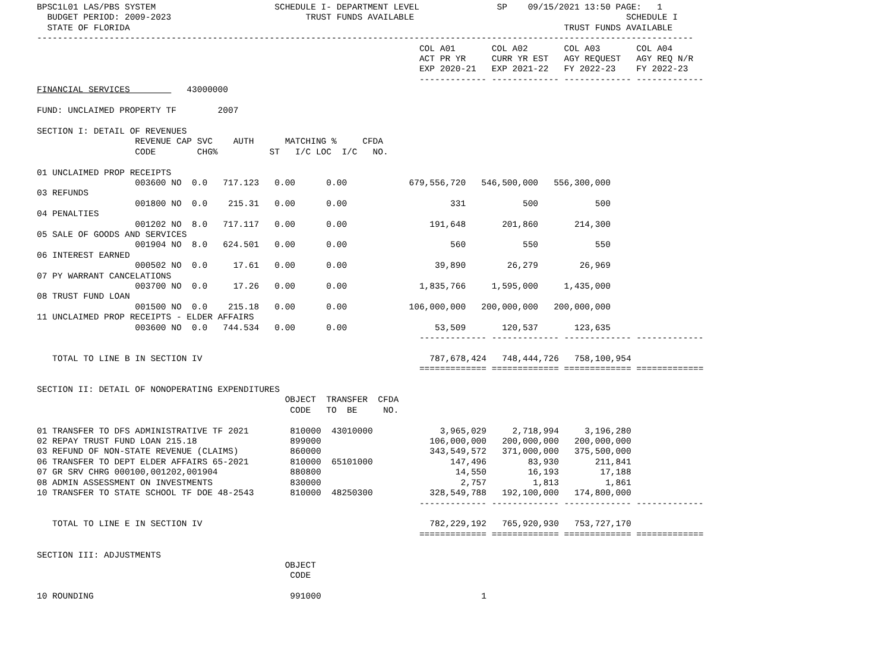BPSC1L01 LAS/PBS SYSTEM                       SCHEDULE I- DEPARTMENT LEVEL               SP    09/15/2021 13:50 PAGE:   1
  BUDGET PERIOD: 2009-2023                          TRUST FUNDS AVAILABLE                                         SCHEDULE I
  STATE OF FLORIDA                                                                                    TRUST FUNDS AVAILABLE
-------------------------------------------------------------------------------------------------------------------------------
                                                                          COL A01       COL A02       COL A03       COL A04
                                                                          ACT PR YR     CURR YR EST   AGY REQUEST   AGY REQ N/R
                                                                          EXP 2020-21   EXP 2021-22   FY 2022-23    FY 2022-23
                                                                          ------------- ------------- ------------- -------------
FINANCIAL SERVICES           43000000

FUND: UNCLAIMED PROPERTY TF        2007

SECTION I: DETAIL OF REVENUES
                   REVENUE CAP SVC    AUTH      MATCHING %     CFDA
                   CODE        CHG%          ST   I/C LOC  I/C   NO.

01 UNCLAIMED PROP RECEIPTS
                   003600 NO  0.0   717.123   0.00      0.00            679,556,720   546,500,000   556,300,000
03 REFUNDS
                   001800 NO  0.0    215.31   0.00      0.00                    331           500           500
04 PENALTIES
                   001202 NO  8.0   717.117   0.00      0.00                191,648       201,860       214,300
05 SALE OF GOODS AND SERVICES
                   001904 NO  8.0   624.501   0.00      0.00                    560           550           550
06 INTEREST EARNED
                   000502 NO  0.0     17.61   0.00      0.00                 39,890        26,279        26,969
07 PY WARRANT CANCELATIONS
                   003700 NO  0.0     17.26   0.00      0.00              1,835,766     1,595,000     1,435,000
08 TRUST FUND LOAN
                   001500 NO  0.0    215.18   0.00      0.00            106,000,000   200,000,000   200,000,000
11 UNCLAIMED PROP RECEIPTS - ELDER AFFAIRS
                   003600 NO  0.0   744.534   0.00      0.00                 53,509       120,537       123,635
                                                                          ------------- ------------- ------------- -------------

   TOTAL TO LINE B IN SECTION IV                                            787,678,424   748,444,726   758,100,954
                                                                          ============= ============= ============= =============

SECTION II: DETAIL OF NONOPERATING EXPENDITURES
                                                OBJECT  TRANSFER  CFDA
                                                 CODE   TO  BE     NO.

01 TRANSFER TO DFS ADMINISTRATIVE TF 2021        810000  43010000             3,965,029     2,718,994     3,196,280
02 REPAY TRUST FUND LOAN 215.18                  899000                     106,000,000   200,000,000   200,000,000
03 REFUND OF NON-STATE REVENUE (CLAIMS)          860000                     343,549,572   371,000,000   375,500,000
06 TRANSFER TO DEPT ELDER AFFAIRS 65-2021        810000  65101000               147,496        83,930       211,841
07 GR SRV CHRG 000100,001202,001904              880800                          14,550        16,193        17,188
08 ADMIN ASSESSMENT ON INVESTMENTS               830000                           2,757         1,813         1,861
10 TRANSFER TO STATE SCHOOL TF DOE 48-2543       810000  48250300           328,549,788   192,100,000   174,800,000
                                                                          ------------- ------------- ------------- -------------

   TOTAL TO LINE E IN SECTION IV                                            782,229,192   765,920,930   753,727,170
                                                                          ============= ============= ============= =============

SECTION III: ADJUSTMENTS
                                                OBJECT
                                                 CODE

10 ROUNDING                                      991000                               1